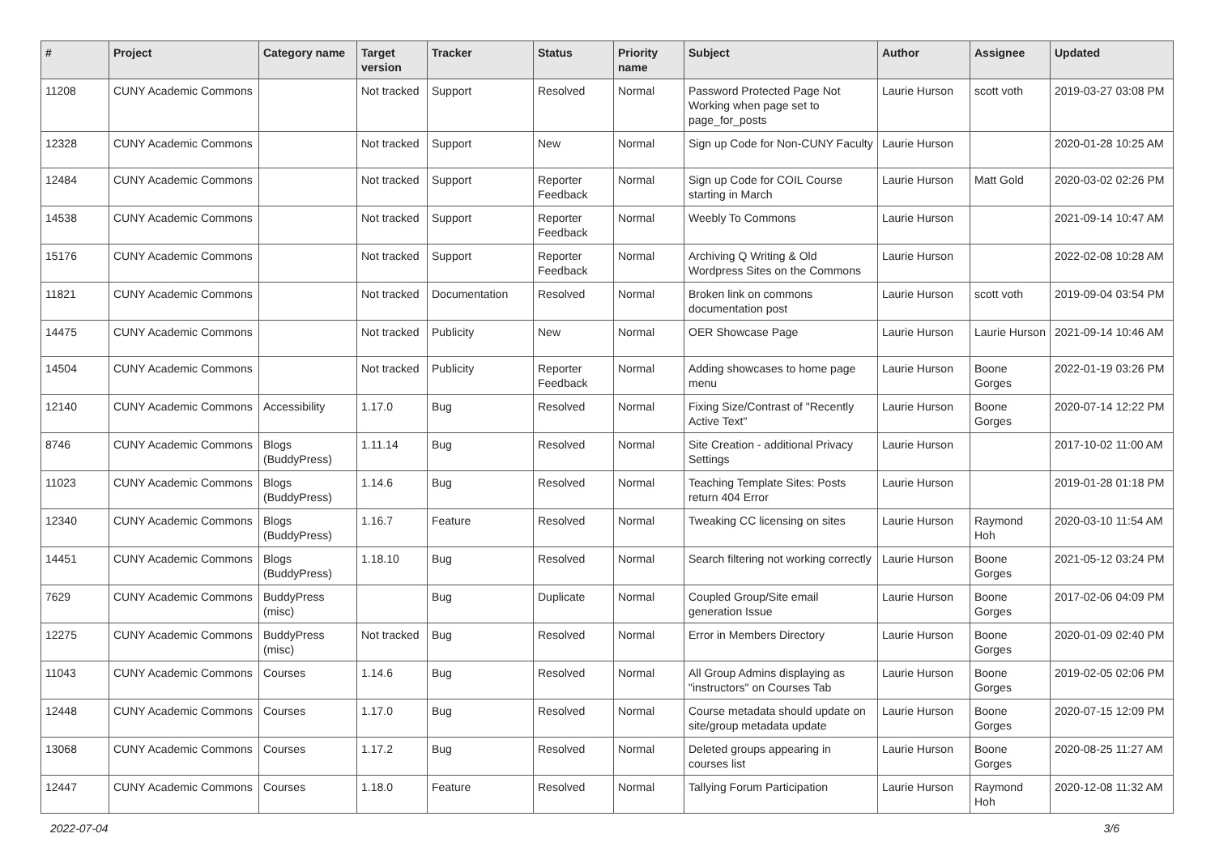| # | Project | Category name | Target version | Tracker | Status | Priority name | Subject | Author | Assignee | Updated |
| --- | --- | --- | --- | --- | --- | --- | --- | --- | --- | --- |
| 11208 | CUNY Academic Commons | | Not tracked | Support | Resolved | Normal | Password Protected Page Not Working when page set to page_for_posts | Laurie Hurson | scott voth | 2019-03-27 03:08 PM |
| 12328 | CUNY Academic Commons | | Not tracked | Support | New | Normal | Sign up Code for Non-CUNY Faculty | Laurie Hurson | | 2020-01-28 10:25 AM |
| 12484 | CUNY Academic Commons | | Not tracked | Support | Reporter Feedback | Normal | Sign up Code for COIL Course starting in March | Laurie Hurson | Matt Gold | 2020-03-02 02:26 PM |
| 14538 | CUNY Academic Commons | | Not tracked | Support | Reporter Feedback | Normal | Weebly To Commons | Laurie Hurson | | 2021-09-14 10:47 AM |
| 15176 | CUNY Academic Commons | | Not tracked | Support | Reporter Feedback | Normal | Archiving Q Writing & Old Wordpress Sites on the Commons | Laurie Hurson | | 2022-02-08 10:28 AM |
| 11821 | CUNY Academic Commons | | Not tracked | Documentation | Resolved | Normal | Broken link on commons documentation post | Laurie Hurson | scott voth | 2019-09-04 03:54 PM |
| 14475 | CUNY Academic Commons | | Not tracked | Publicity | New | Normal | OER Showcase Page | Laurie Hurson | Laurie Hurson | 2021-09-14 10:46 AM |
| 14504 | CUNY Academic Commons | | Not tracked | Publicity | Reporter Feedback | Normal | Adding showcases to home page menu | Laurie Hurson | Boone Gorges | 2022-01-19 03:26 PM |
| 12140 | CUNY Academic Commons | Accessibility | 1.17.0 | Bug | Resolved | Normal | Fixing Size/Contrast of "Recently Active Text" | Laurie Hurson | Boone Gorges | 2020-07-14 12:22 PM |
| 8746 | CUNY Academic Commons | Blogs (BuddyPress) | 1.11.14 | Bug | Resolved | Normal | Site Creation - additional Privacy Settings | Laurie Hurson | | 2017-10-02 11:00 AM |
| 11023 | CUNY Academic Commons | Blogs (BuddyPress) | 1.14.6 | Bug | Resolved | Normal | Teaching Template Sites: Posts return 404 Error | Laurie Hurson | | 2019-01-28 01:18 PM |
| 12340 | CUNY Academic Commons | Blogs (BuddyPress) | 1.16.7 | Feature | Resolved | Normal | Tweaking CC licensing on sites | Laurie Hurson | Raymond Hoh | 2020-03-10 11:54 AM |
| 14451 | CUNY Academic Commons | Blogs (BuddyPress) | 1.18.10 | Bug | Resolved | Normal | Search filtering not working correctly | Laurie Hurson | Boone Gorges | 2021-05-12 03:24 PM |
| 7629 | CUNY Academic Commons | BuddyPress (misc) | | Bug | Duplicate | Normal | Coupled Group/Site email generation Issue | Laurie Hurson | Boone Gorges | 2017-02-06 04:09 PM |
| 12275 | CUNY Academic Commons | BuddyPress (misc) | Not tracked | Bug | Resolved | Normal | Error in Members Directory | Laurie Hurson | Boone Gorges | 2020-01-09 02:40 PM |
| 11043 | CUNY Academic Commons | Courses | 1.14.6 | Bug | Resolved | Normal | All Group Admins displaying as "instructors" on Courses Tab | Laurie Hurson | Boone Gorges | 2019-02-05 02:06 PM |
| 12448 | CUNY Academic Commons | Courses | 1.17.0 | Bug | Resolved | Normal | Course metadata should update on site/group metadata update | Laurie Hurson | Boone Gorges | 2020-07-15 12:09 PM |
| 13068 | CUNY Academic Commons | Courses | 1.17.2 | Bug | Resolved | Normal | Deleted groups appearing in courses list | Laurie Hurson | Boone Gorges | 2020-08-25 11:27 AM |
| 12447 | CUNY Academic Commons | Courses | 1.18.0 | Feature | Resolved | Normal | Tallying Forum Participation | Laurie Hurson | Raymond Hoh | 2020-12-08 11:32 AM |
2022-07-04 3/6